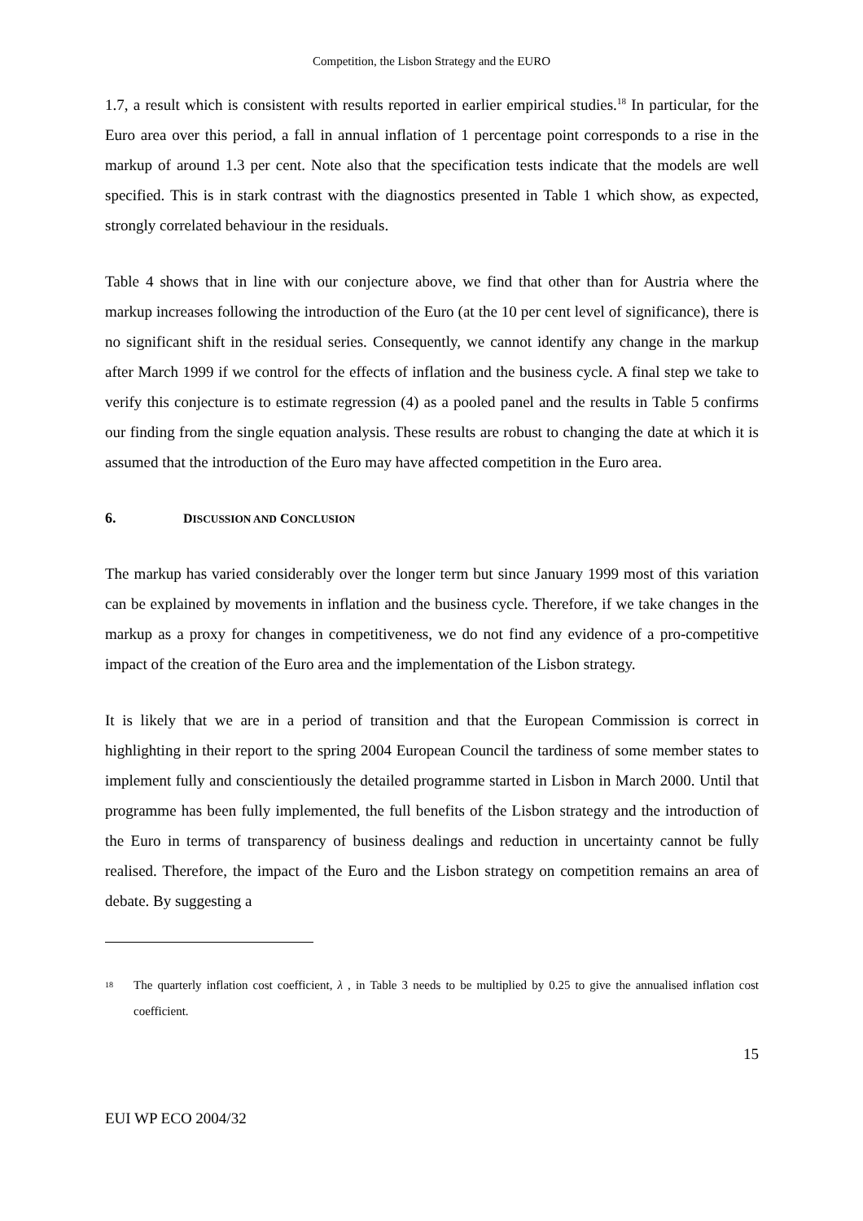Competition, the Lisbon Strategy and the EURO
1.7, a result which is consistent with results reported in earlier empirical studies.<sup>18</sup> In particular, for the Euro area over this period, a fall in annual inflation of 1 percentage point corresponds to a rise in the markup of around 1.3 per cent. Note also that the specification tests indicate that the models are well specified. This is in stark contrast with the diagnostics presented in Table 1 which show, as expected, strongly correlated behaviour in the residuals.
Table 4 shows that in line with our conjecture above, we find that other than for Austria where the markup increases following the introduction of the Euro (at the 10 per cent level of significance), there is no significant shift in the residual series. Consequently, we cannot identify any change in the markup after March 1999 if we control for the effects of inflation and the business cycle. A final step we take to verify this conjecture is to estimate regression (4) as a pooled panel and the results in Table 5 confirms our finding from the single equation analysis. These results are robust to changing the date at which it is assumed that the introduction of the Euro may have affected competition in the Euro area.
6. DISCUSSION AND CONCLUSION
The markup has varied considerably over the longer term but since January 1999 most of this variation can be explained by movements in inflation and the business cycle. Therefore, if we take changes in the markup as a proxy for changes in competitiveness, we do not find any evidence of a pro-competitive impact of the creation of the Euro area and the implementation of the Lisbon strategy.
It is likely that we are in a period of transition and that the European Commission is correct in highlighting in their report to the spring 2004 European Council the tardiness of some member states to implement fully and conscientiously the detailed programme started in Lisbon in March 2000. Until that programme has been fully implemented, the full benefits of the Lisbon strategy and the introduction of the Euro in terms of transparency of business dealings and reduction in uncertainty cannot be fully realised. Therefore, the impact of the Euro and the Lisbon strategy on competition remains an area of debate. By suggesting a
<sup>18</sup>
The quarterly inflation cost coefficient, λ , in Table 3 needs to be multiplied by 0.25 to give the annualised inflation cost coefficient.
15
EUI WP ECO 2004/32